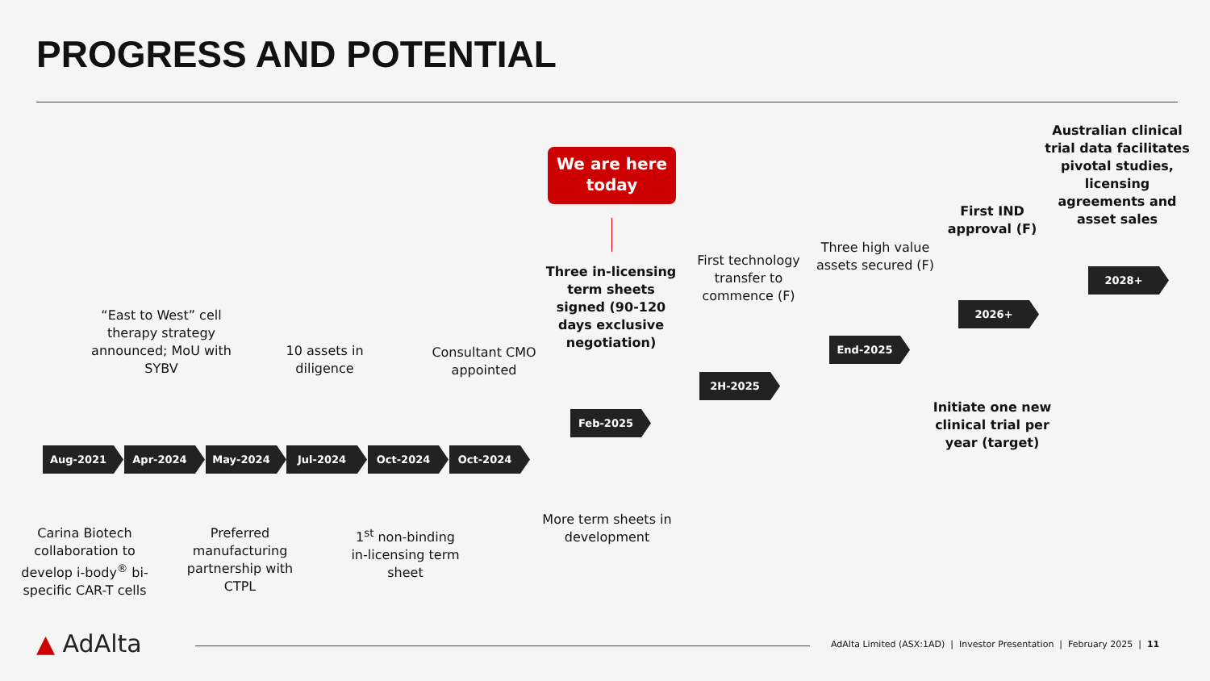PROGRESS AND POTENTIAL
We are here today
“East to West” cell therapy strategy announced; MoU with SYBV
10 assets in diligence
Consultant CMO appointed
Three in-licensing term sheets signed (90-120 days exclusive negotiation)
First technology transfer to commence (F)
Three high value assets secured (F)
First IND approval (F)
Australian clinical trial data facilitates pivotal studies, licensing agreements and asset sales
Aug-2021 Apr-2024 May-2024 Jul-2024 Oct-2024 Oct-2024
Feb-2025
2H-2025
End-2025
2026+
2028+
Carina Biotech collaboration to develop i-body<sup>®</sup> bi-specific CAR-T cells
Preferred manufacturing partnership with CTPL
1<sup>st</sup> non-binding in-licensing term sheet
More term sheets in development
Initiate one new clinical trial per year (target)
▲ AdAlta
AdAlta Limited (ASX:1AD) | Investor Presentation | February 2025 | 11